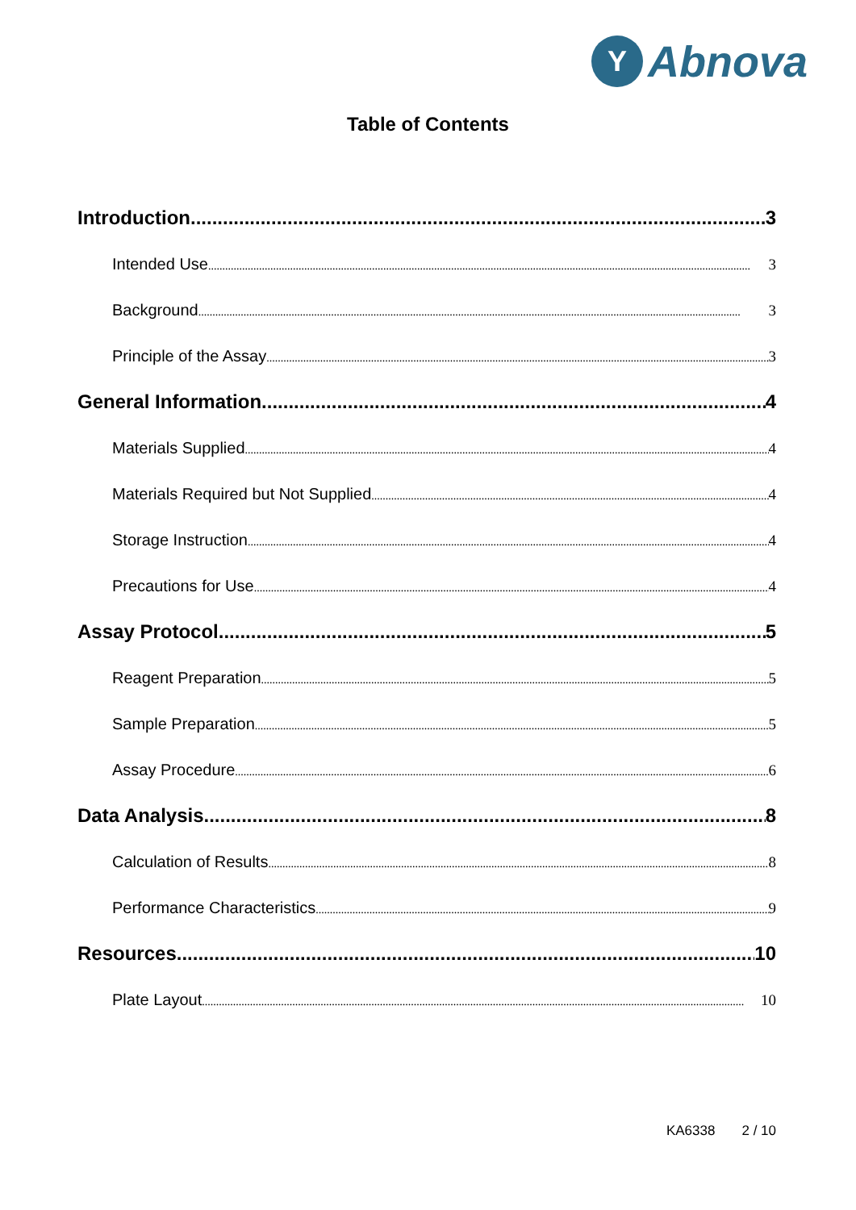Y Abnova
Table of Contents
Introduction 3
Intended Use 3
Background 3
Principle of the Assay 3
General Information 4
Materials Supplied 4
Materials Required but Not Supplied 4
Storage Instruction 4
Precautions for Use 4
Assay Protocol 5
Reagent Preparation 5
Sample Preparation 5
Assay Procedure 6
Data Analysis 8
Calculation of Results 8
Performance Characteristics 9
Resources 10
Plate Layout 10
KA6338 2 / 10